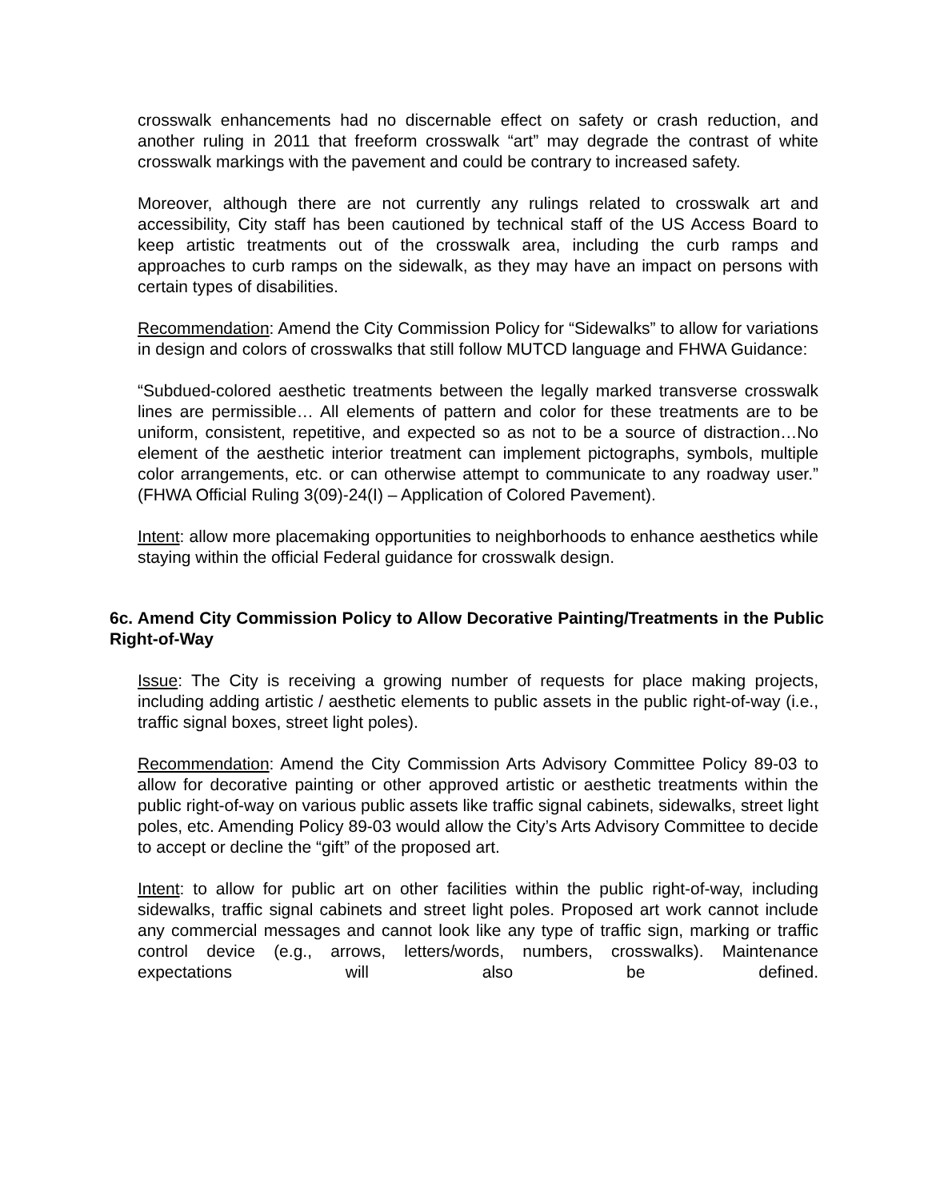crosswalk enhancements had no discernable effect on safety or crash reduction, and another ruling in 2011 that freeform crosswalk “art” may degrade the contrast of white crosswalk markings with the pavement and could be contrary to increased safety.
Moreover, although there are not currently any rulings related to crosswalk art and accessibility, City staff has been cautioned by technical staff of the US Access Board to keep artistic treatments out of the crosswalk area, including the curb ramps and approaches to curb ramps on the sidewalk, as they may have an impact on persons with certain types of disabilities.
Recommendation: Amend the City Commission Policy for “Sidewalks” to allow for variations in design and colors of crosswalks that still follow MUTCD language and FHWA Guidance:
“Subdued-colored aesthetic treatments between the legally marked transverse crosswalk lines are permissible… All elements of pattern and color for these treatments are to be uniform, consistent, repetitive, and expected so as not to be a source of distraction…No element of the aesthetic interior treatment can implement pictographs, symbols, multiple color arrangements, etc. or can otherwise attempt to communicate to any roadway user.” (FHWA Official Ruling 3(09)-24(I) – Application of Colored Pavement).
Intent: allow more placemaking opportunities to neighborhoods to enhance aesthetics while staying within the official Federal guidance for crosswalk design.
6c. Amend City Commission Policy to Allow Decorative Painting/Treatments in the Public Right-of-Way
Issue: The City is receiving a growing number of requests for place making projects, including adding artistic / aesthetic elements to public assets in the public right-of-way (i.e., traffic signal boxes, street light poles).
Recommendation: Amend the City Commission Arts Advisory Committee Policy 89-03 to allow for decorative painting or other approved artistic or aesthetic treatments within the public right-of-way on various public assets like traffic signal cabinets, sidewalks, street light poles, etc. Amending Policy 89-03 would allow the City’s Arts Advisory Committee to decide to accept or decline the “gift” of the proposed art.
Intent: to allow for public art on other facilities within the public right-of-way, including sidewalks, traffic signal cabinets and street light poles. Proposed art work cannot include any commercial messages and cannot look like any type of traffic sign, marking or traffic control device (e.g., arrows, letters/words, numbers, crosswalks). Maintenance expectations will also be defined.